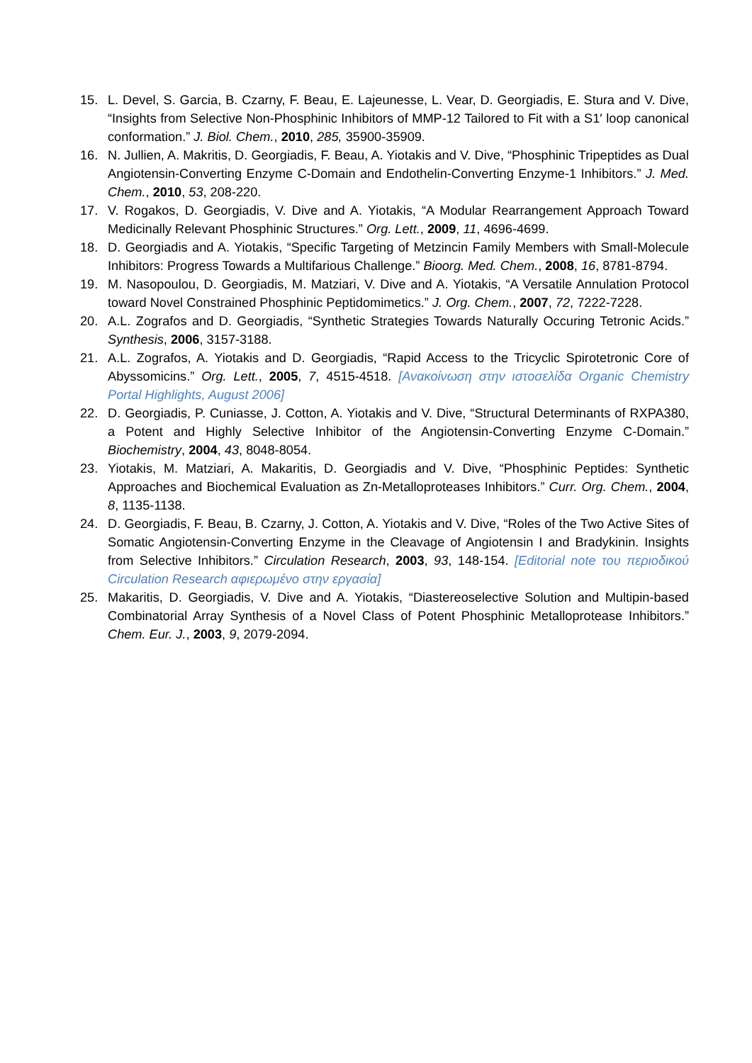15. L. Devel, S. Garcia, B. Czarny, F. Beau, E. Lajeunesse, L. Vear, D. Georgiadis, E. Stura and V. Dive, “Insights from Selective Non-Phosphinic Inhibitors of MMP-12 Tailored to Fit with a S1′ loop canonical conformation.” J. Biol. Chem., 2010, 285, 35900-35909.
16. N. Jullien, A. Makritis, D. Georgiadis, F. Beau, A. Yiotakis and V. Dive, “Phosphinic Tripeptides as Dual Angiotensin-Converting Enzyme C-Domain and Endothelin-Converting Enzyme-1 Inhibitors.” J. Med. Chem., 2010, 53, 208-220.
17. V. Rogakos, D. Georgiadis, V. Dive and A. Yiotakis, “A Modular Rearrangement Approach Toward Medicinally Relevant Phosphinic Structures.” Org. Lett., 2009, 11, 4696-4699.
18. D. Georgiadis and A. Yiotakis, “Specific Targeting of Metzincin Family Members with Small-Molecule Inhibitors: Progress Towards a Multifarious Challenge.” Bioorg. Med. Chem., 2008, 16, 8781-8794.
19. M. Nasopoulou, D. Georgiadis, M. Matziari, V. Dive and A. Yiotakis, “A Versatile Annulation Protocol toward Novel Constrained Phosphinic Peptidomimetics.” J. Org. Chem., 2007, 72, 7222-7228.
20. A.L. Zografos and D. Georgiadis, “Synthetic Strategies Towards Naturally Occuring Tetronic Acids.” Synthesis, 2006, 3157-3188.
21. A.L. Zografos, A. Yiotakis and D. Georgiadis, “Rapid Access to the Tricyclic Spirotetronic Core of Abyssomicins.” Org. Lett., 2005, 7, 4515-4518. [Ανακοίνωση στην ιστοσελίδα Organic Chemistry Portal Highlights, August 2006]
22. D. Georgiadis, P. Cuniasse, J. Cotton, A. Yiotakis and V. Dive, “Structural Determinants of RXPA380, a Potent and Highly Selective Inhibitor of the Angiotensin-Converting Enzyme C-Domain.” Biochemistry, 2004, 43, 8048-8054.
23. Yiotakis, M. Matziari, A. Makaritis, D. Georgiadis and V. Dive, “Phosphinic Peptides: Synthetic Approaches and Biochemical Evaluation as Zn-Metalloproteases Inhibitors.” Curr. Org. Chem., 2004, 8, 1135-1138.
24. D. Georgiadis, F. Beau, B. Czarny, J. Cotton, A. Yiotakis and V. Dive, “Roles of the Two Active Sites of Somatic Angiotensin-Converting Enzyme in the Cleavage of Angiotensin I and Bradykinin. Insights from Selective Inhibitors.” Circulation Research, 2003, 93, 148-154. [Editorial note του περιοδικού Circulation Research αφιερωμένο στην εργασία]
25. Makaritis, D. Georgiadis, V. Dive and A. Yiotakis, “Diastereoselective Solution and Multipin-based Combinatorial Array Synthesis of a Novel Class of Potent Phosphinic Metalloprotease Inhibitors.” Chem. Eur. J., 2003, 9, 2079-2094.